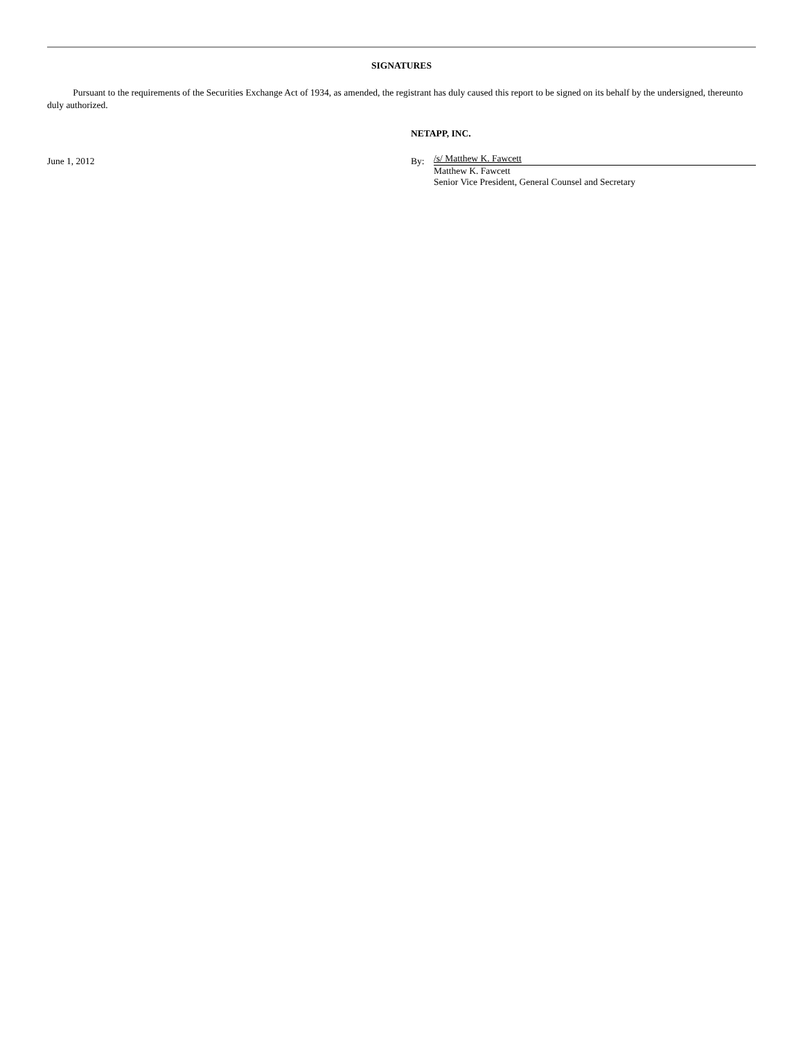SIGNATURES
Pursuant to the requirements of the Securities Exchange Act of 1934, as amended, the registrant has duly caused this report to be signed on its behalf by the undersigned, thereunto duly authorized.
June 1, 2012
NETAPP, INC.
By:
/s/ Matthew K. Fawcett
Matthew K. Fawcett
Senior Vice President, General Counsel and Secretary